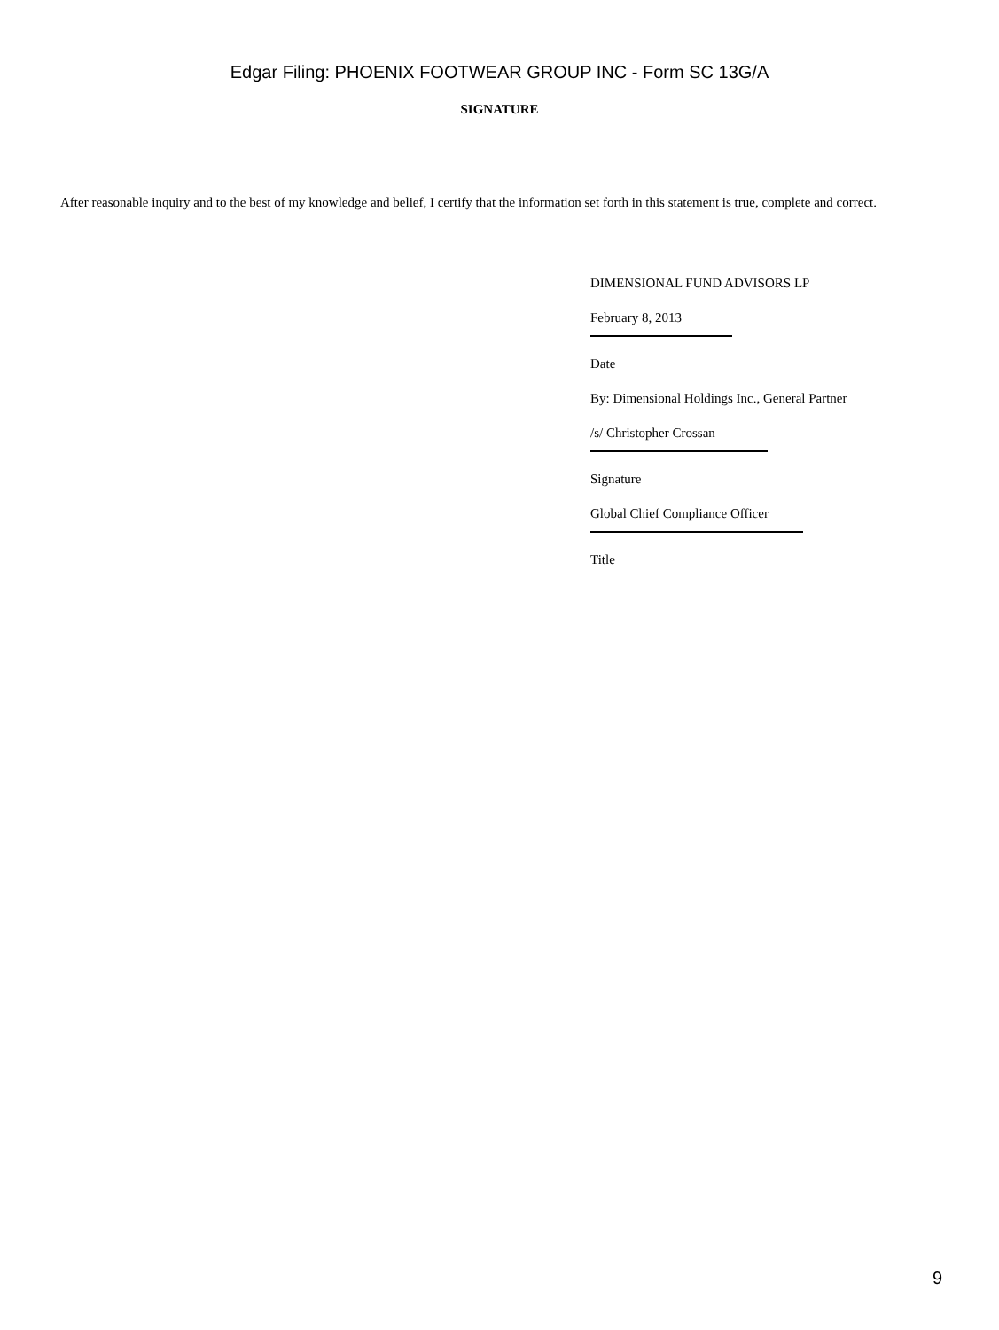Edgar Filing: PHOENIX FOOTWEAR GROUP INC - Form SC 13G/A
SIGNATURE
After reasonable inquiry and to the best of my knowledge and belief, I certify that the information set forth in this statement is true, complete and correct.
DIMENSIONAL FUND ADVISORS LP
February 8, 2013
Date
By: Dimensional Holdings Inc., General Partner
/s/ Christopher Crossan
Signature
Global Chief Compliance Officer
Title
9